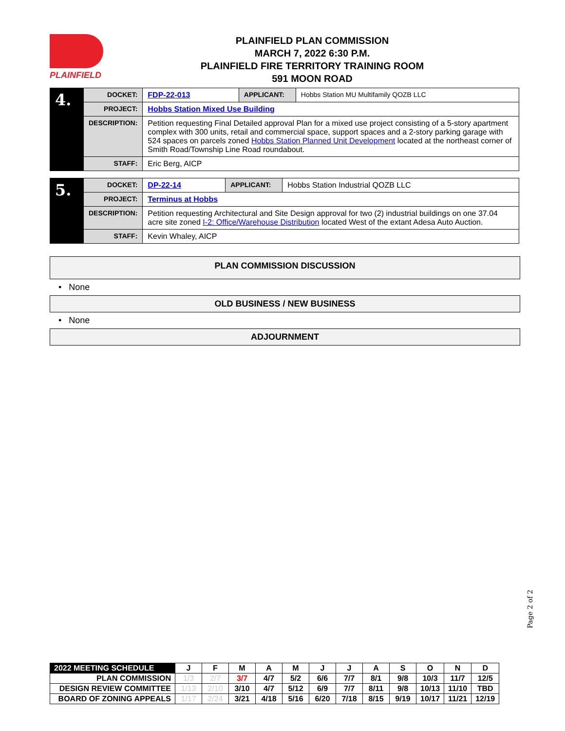PLAINFIELD
PLAINFIELD PLAN COMMISSION
MARCH 7, 2022 6:30 P.M.
PLAINFIELD FIRE TERRITORY TRAINING ROOM
591 MOON ROAD
| 4. | DOCKET: | FDP-22-013 | APPLICANT: | Hobbs Station MU Multifamily QOZB LLC |
| | PROJECT: | Hobbs Station Mixed Use Building | | |
| | DESCRIPTION: | Petition requesting Final Detailed approval Plan for a mixed use project consisting of a 5-story apartment complex with 300 units, retail and commercial space, support spaces and a 2-story parking garage with 524 spaces on parcels zoned Hobbs Station Planned Unit Development located at the northeast corner of Smith Road/Township Line Road roundabout. | | |
| | STAFF: | Eric Berg, AICP | | |
| 5. | DOCKET: | DP-22-14 | APPLICANT: | Hobbs Station Industrial QOZB LLC |
| | PROJECT: | Terminus at Hobbs | | |
| | DESCRIPTION: | Petition requesting Architectural and Site Design approval for two (2) industrial buildings on one 37.04 acre site zoned I-2: Office/Warehouse Distribution located West of the extant Adesa Auto Auction. | | |
| | STAFF: | Kevin Whaley, AICP | | |
PLAN COMMISSION DISCUSSION
• None
OLD BUSINESS / NEW BUSINESS
• None
ADJOURNMENT
Page 2 of 2
| 2022 MEETING SCHEDULE | J | F | M | A | M | J | J | A | S | O | N | D |
| PLAN COMMISSION | 1/3 | 2/7 | 3/7 | 4/7 | 5/2 | 6/6 | 7/7 | 8/1 | 9/8 | 10/3 | 11/7 | 12/5 |
| DESIGN REVIEW COMMITTEE | 1/13 | 2/10 | 3/10 | 4/7 | 5/12 | 6/9 | 7/7 | 8/11 | 9/8 | 10/13 | 11/10 | TBD |
| BOARD OF ZONING APPEALS | 1/17 | 2/24 | 3/21 | 4/18 | 5/16 | 6/20 | 7/18 | 8/15 | 9/19 | 10/17 | 11/21 | 12/19 |